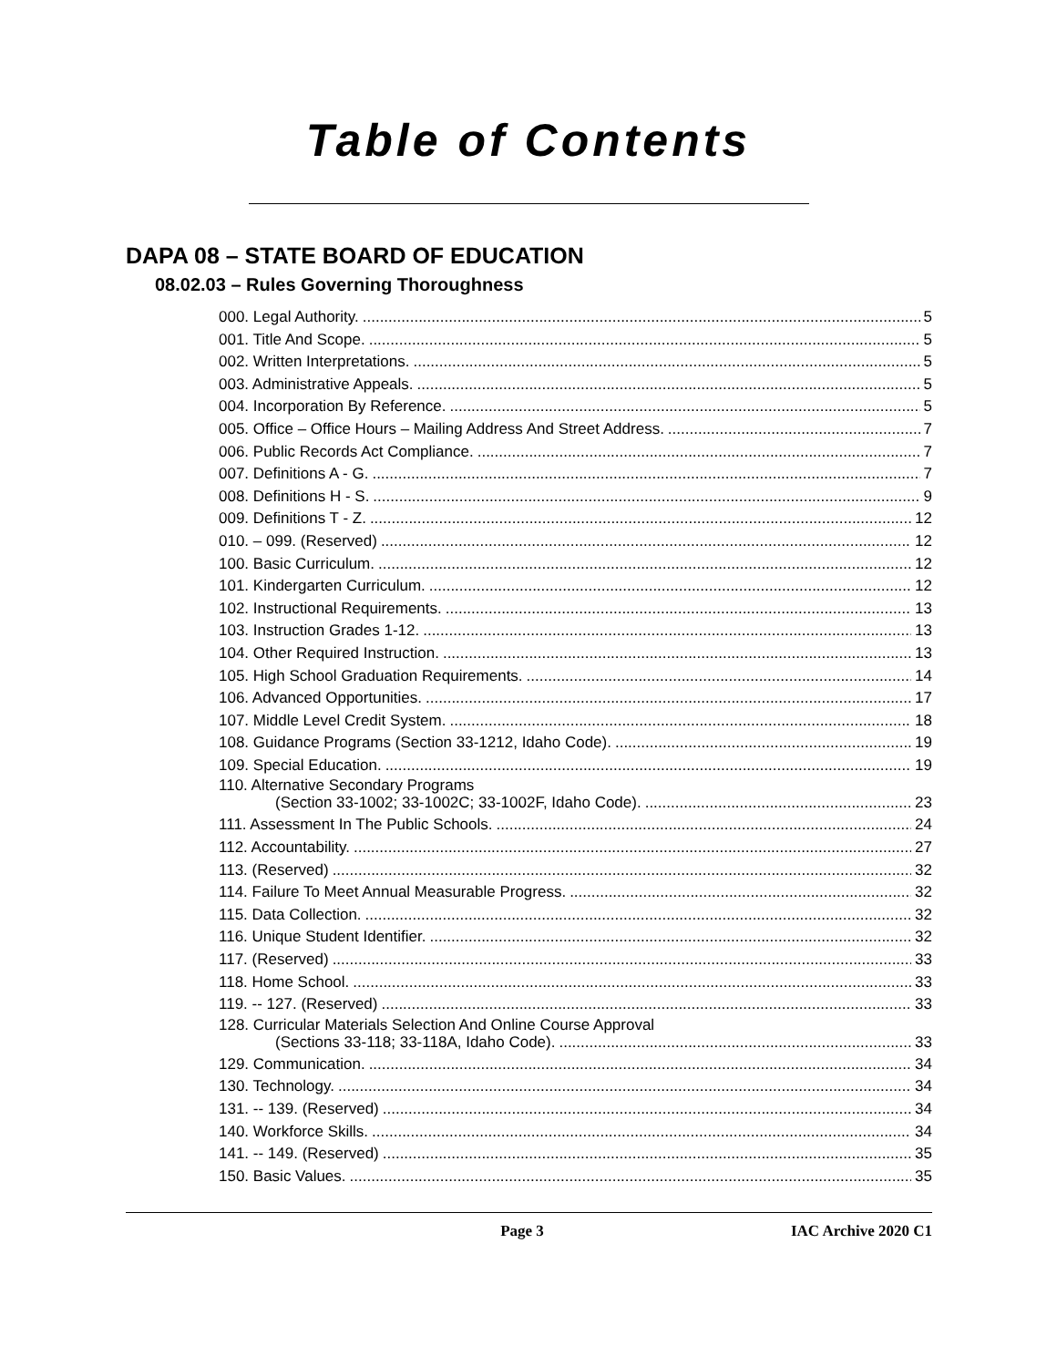Table of Contents
DAPA 08 – STATE BOARD OF EDUCATION
08.02.03 – Rules Governing Thoroughness
000. Legal Authority. 5
001. Title And Scope. 5
002. Written Interpretations. 5
003. Administrative Appeals. 5
004. Incorporation By Reference. 5
005. Office – Office Hours – Mailing Address And Street Address. 7
006. Public Records Act Compliance. 7
007. Definitions A - G. 7
008. Definitions H - S. 9
009. Definitions T - Z. 12
010. – 099. (Reserved) 12
100. Basic Curriculum. 12
101. Kindergarten Curriculum. 12
102. Instructional Requirements. 13
103. Instruction Grades 1-12. 13
104. Other Required Instruction. 13
105. High School Graduation Requirements. 14
106. Advanced Opportunities. 17
107. Middle Level Credit System. 18
108. Guidance Programs (Section 33-1212, Idaho Code). 19
109. Special Education. 19
110. Alternative Secondary Programs
(Section 33-1002; 33-1002C; 33-1002F, Idaho Code). 23
111. Assessment In The Public Schools. 24
112. Accountability. 27
113. (Reserved) 32
114. Failure To Meet Annual Measurable Progress. 32
115. Data Collection. 32
116. Unique Student Identifier. 32
117. (Reserved) 33
118. Home School. 33
119. -- 127. (Reserved) 33
128. Curricular Materials Selection And Online Course Approval
(Sections 33-118; 33-118A, Idaho Code). 33
129. Communication. 34
130. Technology. 34
131. -- 139. (Reserved) 34
140. Workforce Skills. 34
141. -- 149. (Reserved) 35
150. Basic Values. 35
Page 3 IAC Archive 2020 C1